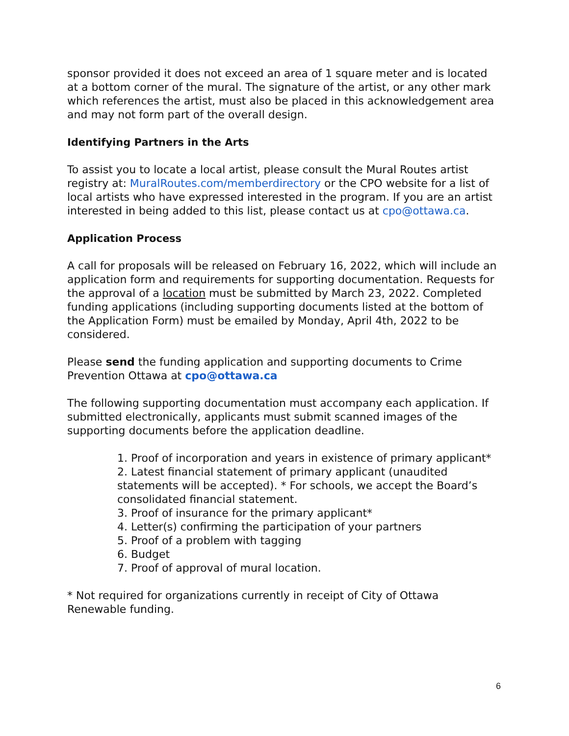sponsor provided it does not exceed an area of 1 square meter and is located at a bottom corner of the mural. The signature of the artist, or any other mark which references the artist, must also be placed in this acknowledgement area and may not form part of the overall design.
Identifying Partners in the Arts
To assist you to locate a local artist, please consult the Mural Routes artist registry at: MuralRoutes.com/memberdirectory or the CPO website for a list of local artists who have expressed interested in the program. If you are an artist interested in being added to this list, please contact us at cpo@ottawa.ca.
Application Process
A call for proposals will be released on February 16, 2022, which will include an application form and requirements for supporting documentation. Requests for the approval of a location must be submitted by March 23, 2022. Completed funding applications (including supporting documents listed at the bottom of the Application Form) must be emailed by Monday, April 4th, 2022 to be considered.
Please send the funding application and supporting documents to Crime Prevention Ottawa at cpo@ottawa.ca
The following supporting documentation must accompany each application. If submitted electronically, applicants must submit scanned images of the supporting documents before the application deadline.
1. Proof of incorporation and years in existence of primary applicant*
2. Latest financial statement of primary applicant (unaudited statements will be accepted). * For schools, we accept the Board’s consolidated financial statement.
3. Proof of insurance for the primary applicant*
4. Letter(s) confirming the participation of your partners
5. Proof of a problem with tagging
6. Budget
7. Proof of approval of mural location.
* Not required for organizations currently in receipt of City of Ottawa Renewable funding.
6